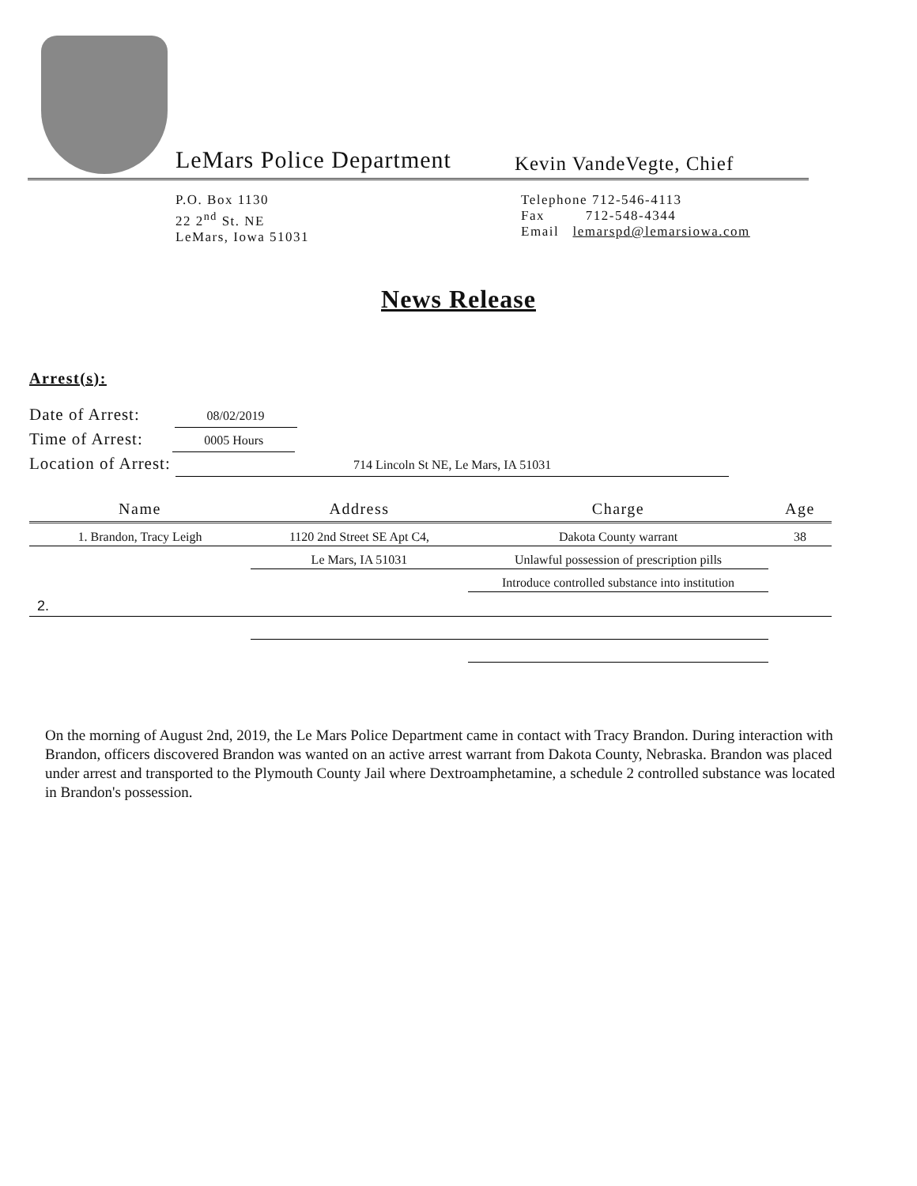LeMars Police Department
Kevin VandeVegte, Chief
P.O. Box 1130
22 2<sup>nd</sup> St. NE
LeMars, Iowa 51031
Telephone 712-546-4113
Fax 712-548-4344
Email lemarspd@lemarsiowa.com
News Release
Arrest(s):
Date of Arrest: 08/02/2019
Time of Arrest: 0005 Hours
Location of Arrest: 714 Lincoln St NE, Le Mars, IA 51031
| Name | Address | Charge | Age |
| --- | --- | --- | --- |
| 1. Brandon, Tracy Leigh | 1120 2nd Street SE Apt C4, | Dakota County warrant | 38 |
| | Le Mars, IA 51031 | Unlawful possession of prescription pills | |
| | | Introduce controlled substance into institution | |
| 2. | | | |
On the morning of August 2nd, 2019, the Le Mars Police Department came in contact with Tracy Brandon. During interaction with Brandon, officers discovered Brandon was wanted on an active arrest warrant from Dakota County, Nebraska. Brandon was placed under arrest and transported to the Plymouth County Jail where Dextroamphetamine, a schedule 2 controlled substance was located in Brandon's possession.